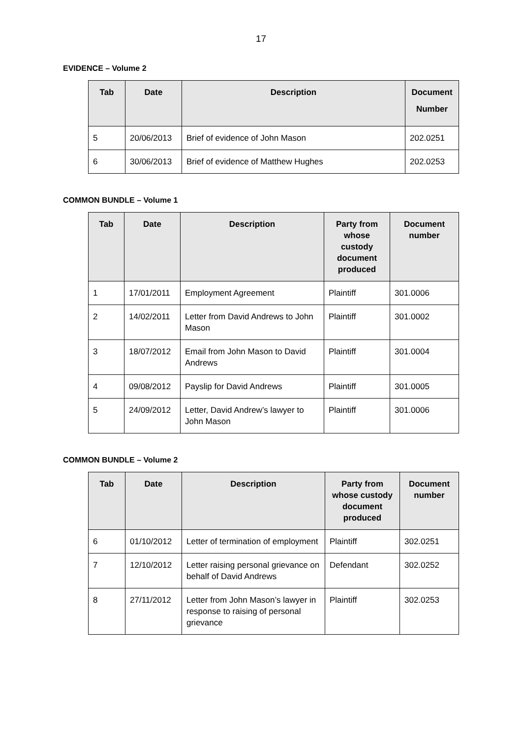17
EVIDENCE – Volume 2
| Tab | Date | Description | Document Number |
| --- | --- | --- | --- |
| 5 | 20/06/2013 | Brief of evidence of John Mason | 202.0251 |
| 6 | 30/06/2013 | Brief of evidence of Matthew Hughes | 202.0253 |
COMMON BUNDLE – Volume 1
| Tab | Date | Description | Party from whose custody document produced | Document number |
| --- | --- | --- | --- | --- |
| 1 | 17/01/2011 | Employment Agreement | Plaintiff | 301.0006 |
| 2 | 14/02/2011 | Letter from David Andrews to John Mason | Plaintiff | 301.0002 |
| 3 | 18/07/2012 | Email from John Mason to David Andrews | Plaintiff | 301.0004 |
| 4 | 09/08/2012 | Payslip for David Andrews | Plaintiff | 301.0005 |
| 5 | 24/09/2012 | Letter, David Andrew’s lawyer to John Mason | Plaintiff | 301.0006 |
COMMON BUNDLE – Volume 2
| Tab | Date | Description | Party from whose custody document produced | Document number |
| --- | --- | --- | --- | --- |
| 6 | 01/10/2012 | Letter of termination of employment | Plaintiff | 302.0251 |
| 7 | 12/10/2012 | Letter raising personal grievance on behalf of David Andrews | Defendant | 302.0252 |
| 8 | 27/11/2012 | Letter from John Mason’s lawyer in response to raising of personal grievance | Plaintiff | 302.0253 |